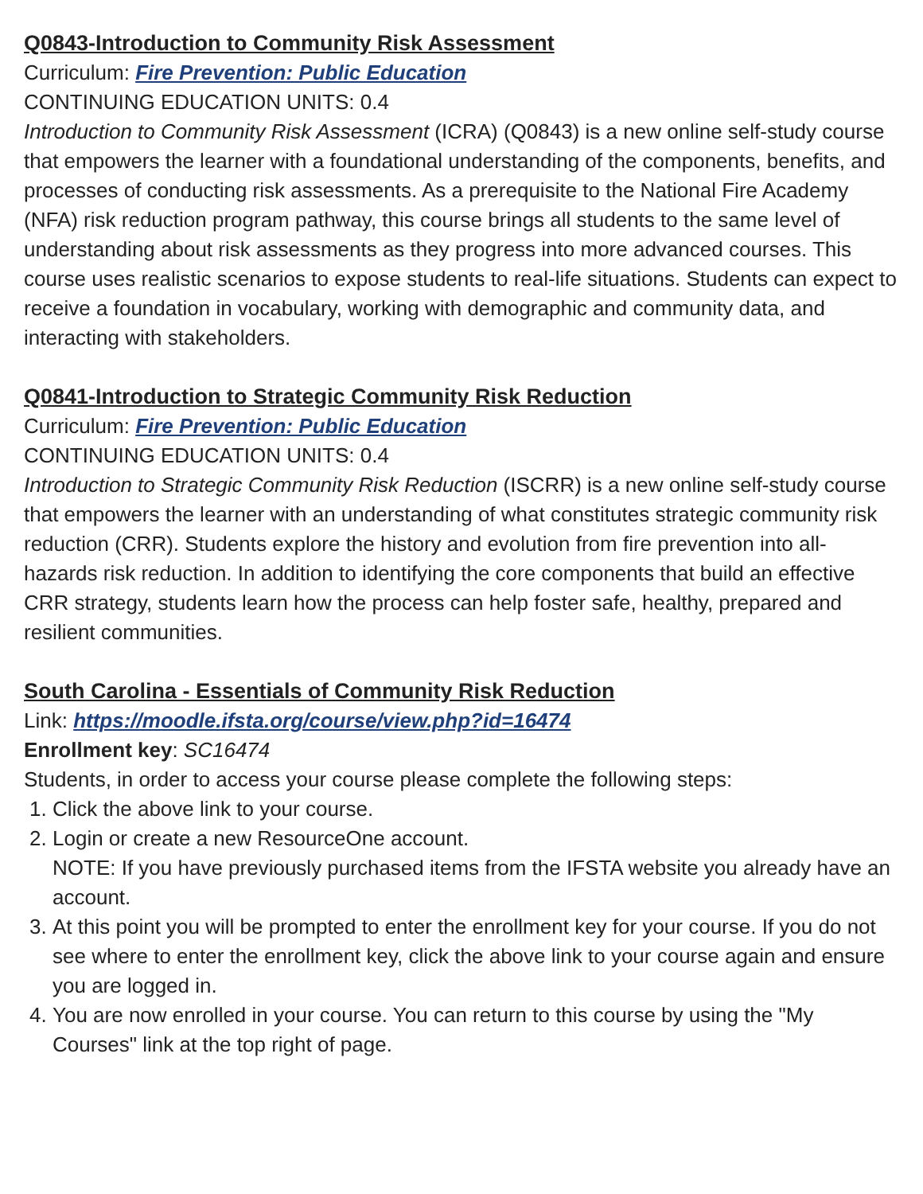Q0843-Introduction to Community Risk Assessment
Curriculum: Fire Prevention: Public Education
CONTINUING EDUCATION UNITS: 0.4
Introduction to Community Risk Assessment (ICRA) (Q0843) is a new online self-study course that empowers the learner with a foundational understanding of the components, benefits, and processes of conducting risk assessments. As a prerequisite to the National Fire Academy (NFA) risk reduction program pathway, this course brings all students to the same level of understanding about risk assessments as they progress into more advanced courses. This course uses realistic scenarios to expose students to real-life situations. Students can expect to receive a foundation in vocabulary, working with demographic and community data, and interacting with stakeholders.
Q0841-Introduction to Strategic Community Risk Reduction
Curriculum: Fire Prevention: Public Education
CONTINUING EDUCATION UNITS: 0.4
Introduction to Strategic Community Risk Reduction (ISCRR) is a new online self-study course that empowers the learner with an understanding of what constitutes strategic community risk reduction (CRR). Students explore the history and evolution from fire prevention into all-hazards risk reduction. In addition to identifying the core components that build an effective CRR strategy, students learn how the process can help foster safe, healthy, prepared and resilient communities.
South Carolina - Essentials of Community Risk Reduction
Link: https://moodle.ifsta.org/course/view.php?id=16474
Enrollment key: SC16474
Students, in order to access your course please complete the following steps:
1. Click the above link to your course.
2. Login or create a new ResourceOne account.
NOTE: If you have previously purchased items from the IFSTA website you already have an account.
3. At this point you will be prompted to enter the enrollment key for your course. If you do not see where to enter the enrollment key, click the above link to your course again and ensure you are logged in.
4. You are now enrolled in your course. You can return to this course by using the "My Courses" link at the top right of page.